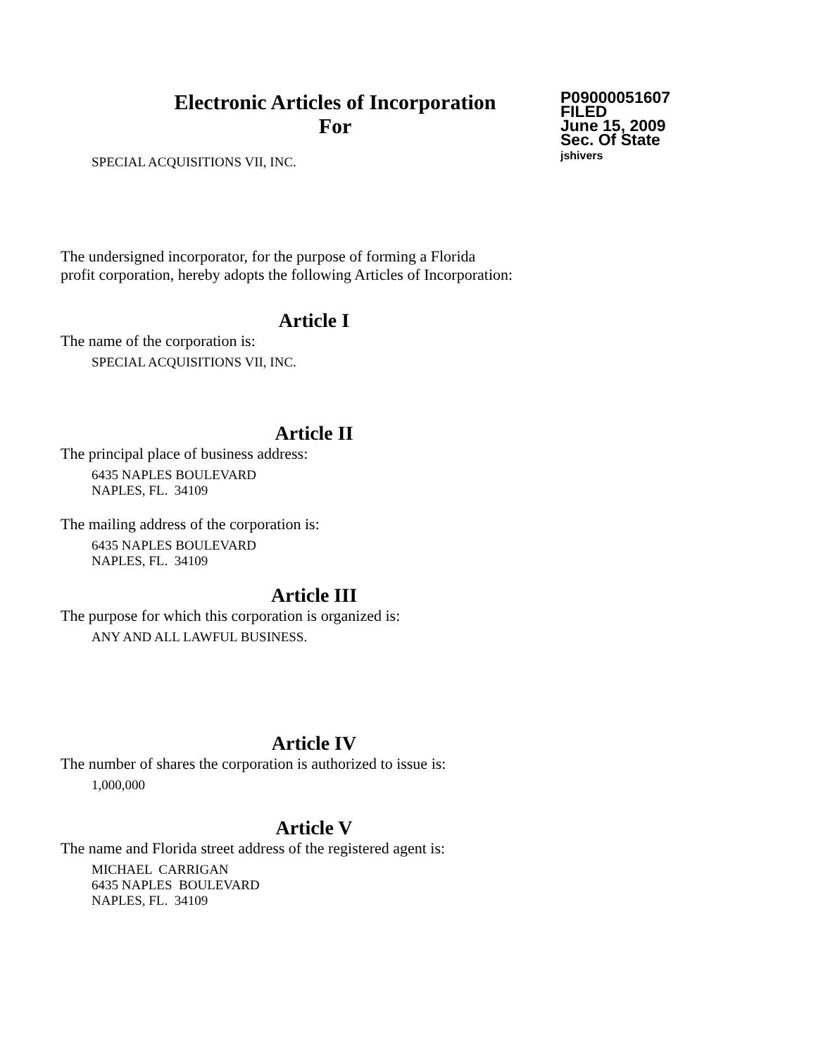Electronic Articles of Incorporation
For
P09000051607
FILED
June 15, 2009
Sec. Of State
jshivers
SPECIAL ACQUISITIONS VII, INC.
The undersigned incorporator, for the purpose of forming a Florida
profit corporation, hereby adopts the following Articles of Incorporation:
Article I
The name of the corporation is:
SPECIAL ACQUISITIONS VII, INC.
Article II
The principal place of business address:
6435 NAPLES BOULEVARD
NAPLES, FL. 34109
The mailing address of the corporation is:
6435 NAPLES BOULEVARD
NAPLES, FL. 34109
Article III
The purpose for which this corporation is organized is:
ANY AND ALL LAWFUL BUSINESS.
Article IV
The number of shares the corporation is authorized to issue is:
1,000,000
Article V
The name and Florida street address of the registered agent is:
MICHAEL CARRIGAN
6435 NAPLES BOULEVARD
NAPLES, FL. 34109